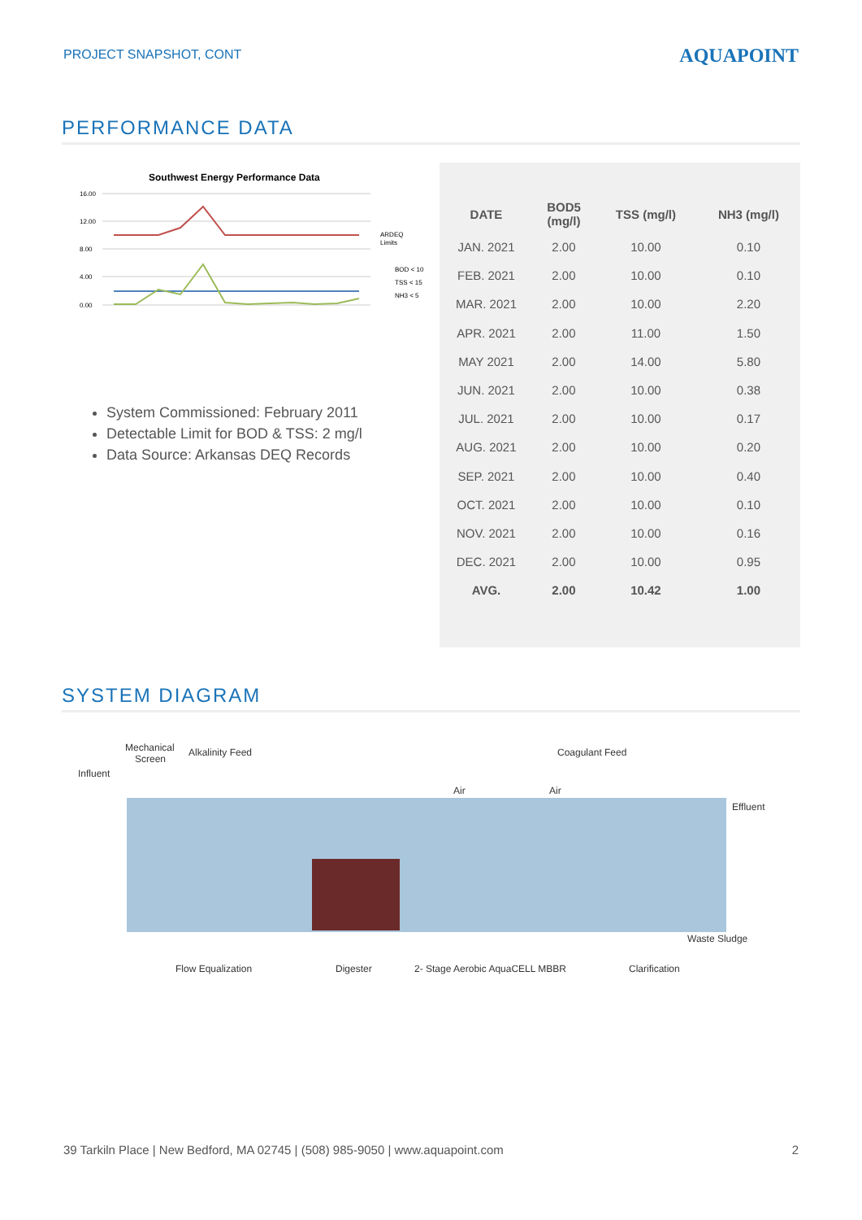PROJECT SNAPSHOT, CONT
AQUAPOINT
PERFORMANCE DATA
Southwest Energy Performance Data
16.00
12.00
8.00
4.00
0.00
ARDEQ
Limits
BOD < 10
TSS < 15
NH3 < 5
System Commissioned: February 2011
Detectable Limit for BOD & TSS: 2 mg/l
Data Source: Arkansas DEQ Records
| DATE | BOD5 (mg/l) | TSS (mg/l) | NH3 (mg/l) |
| --- | --- | --- | --- |
| JAN. 2021 | 2.00 | 10.00 | 0.10 |
| FEB. 2021 | 2.00 | 10.00 | 0.10 |
| MAR. 2021 | 2.00 | 10.00 | 2.20 |
| APR. 2021 | 2.00 | 11.00 | 1.50 |
| MAY 2021 | 2.00 | 14.00 | 5.80 |
| JUN. 2021 | 2.00 | 10.00 | 0.38 |
| JUL. 2021 | 2.00 | 10.00 | 0.17 |
| AUG. 2021 | 2.00 | 10.00 | 0.20 |
| SEP. 2021 | 2.00 | 10.00 | 0.40 |
| OCT. 2021 | 2.00 | 10.00 | 0.10 |
| NOV. 2021 | 2.00 | 10.00 | 0.16 |
| DEC. 2021 | 2.00 | 10.00 | 0.95 |
| AVG. | 2.00 | 10.42 | 1.00 |
SYSTEM DIAGRAM
Mechanical
Screen
Alkalinity Feed
Influent
Coagulant Feed
Air
Air
Effluent
Waste Sludge
Flow Equalization
Digester
2- Stage Aerobic AquaCELL MBBR
Clarification
39 Tarkiln Place | New Bedford, MA 02745 | (508) 985-9050 | www.aquapoint.com 2